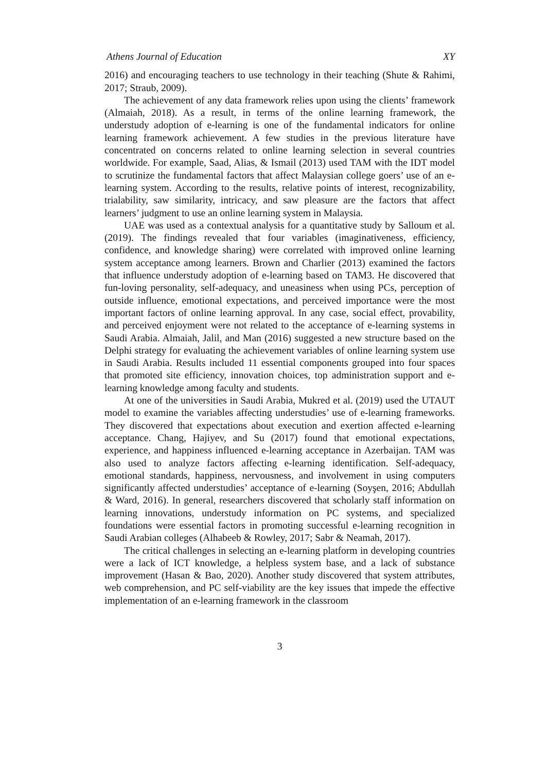Athens Journal of Education XY
2016) and encouraging teachers to use technology in their teaching (Shute & Rahimi, 2017; Straub, 2009).
The achievement of any data framework relies upon using the clients’ framework (Almaiah, 2018). As a result, in terms of the online learning framework, the understudy adoption of e-learning is one of the fundamental indicators for online learning framework achievement. A few studies in the previous literature have concentrated on concerns related to online learning selection in several countries worldwide. For example, Saad, Alias, & Ismail (2013) used TAM with the IDT model to scrutinize the fundamental factors that affect Malaysian college goers’ use of an e-learning system. According to the results, relative points of interest, recognizability, trialability, saw similarity, intricacy, and saw pleasure are the factors that affect learners’ judgment to use an online learning system in Malaysia.
UAE was used as a contextual analysis for a quantitative study by Salloum et al. (2019). The findings revealed that four variables (imaginativeness, efficiency, confidence, and knowledge sharing) were correlated with improved online learning system acceptance among learners. Brown and Charlier (2013) examined the factors that influence understudy adoption of e-learning based on TAM3. He discovered that fun-loving personality, self-adequacy, and uneasiness when using PCs, perception of outside influence, emotional expectations, and perceived importance were the most important factors of online learning approval. In any case, social effect, provability, and perceived enjoyment were not related to the acceptance of e-learning systems in Saudi Arabia. Almaiah, Jalil, and Man (2016) suggested a new structure based on the Delphi strategy for evaluating the achievement variables of online learning system use in Saudi Arabia. Results included 11 essential components grouped into four spaces that promoted site efficiency, innovation choices, top administration support and e-learning knowledge among faculty and students.
At one of the universities in Saudi Arabia, Mukred et al. (2019) used the UTAUT model to examine the variables affecting understudies’ use of e-learning frameworks. They discovered that expectations about execution and exertion affected e-learning acceptance. Chang, Hajiyev, and Su (2017) found that emotional expectations, experience, and happiness influenced e-learning acceptance in Azerbaijan. TAM was also used to analyze factors affecting e-learning identification. Self-adequacy, emotional standards, happiness, nervousness, and involvement in using computers significantly affected understudies’ acceptance of e-learning (Soyşen, 2016; Abdullah & Ward, 2016). In general, researchers discovered that scholarly staff information on learning innovations, understudy information on PC systems, and specialized foundations were essential factors in promoting successful e-learning recognition in Saudi Arabian colleges (Alhabeeb & Rowley, 2017; Sabr & Neamah, 2017).
The critical challenges in selecting an e-learning platform in developing countries were a lack of ICT knowledge, a helpless system base, and a lack of substance improvement (Hasan & Bao, 2020). Another study discovered that system attributes, web comprehension, and PC self-viability are the key issues that impede the effective implementation of an e-learning framework in the classroom
3